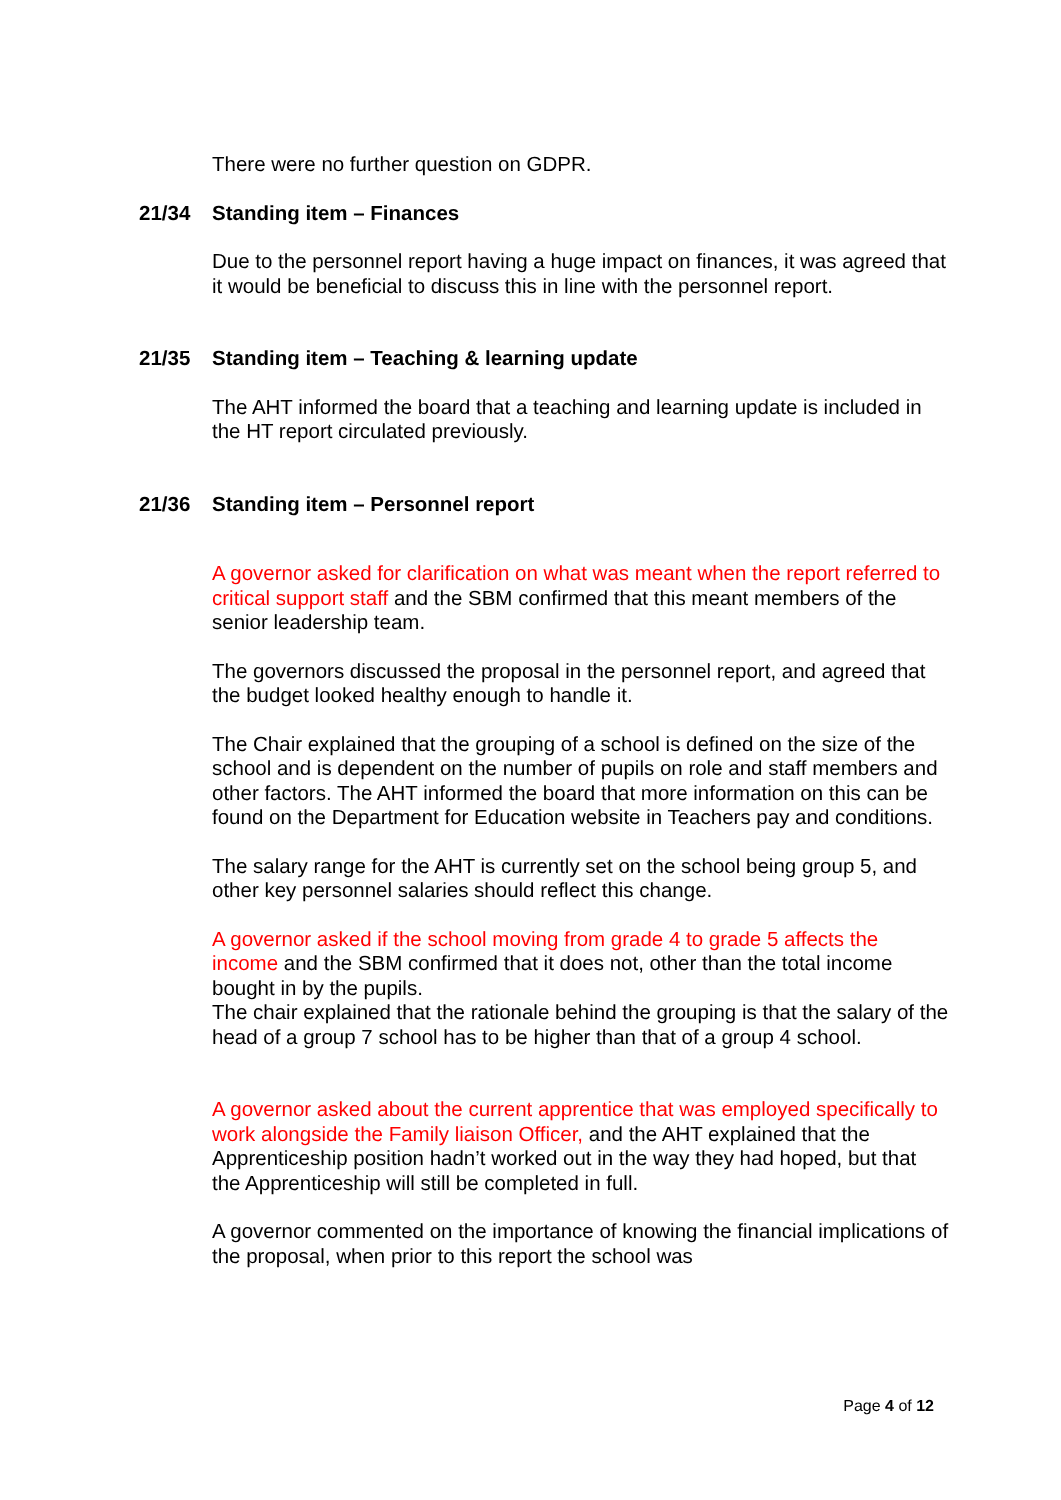There were no further question on GDPR.
21/34 Standing item – Finances
Due to the personnel report having a huge impact on finances, it was agreed that it would be beneficial to discuss this in line with the personnel report.
21/35 Standing item – Teaching & learning update
The AHT informed the board that a teaching and learning update is included in the HT report circulated previously.
21/36 Standing item – Personnel report
A governor asked for clarification on what was meant when the report referred to critical support staff and the SBM confirmed that this meant members of the senior leadership team.
The governors discussed the proposal in the personnel report, and agreed that the budget looked healthy enough to handle it.
The Chair explained that the grouping of a school is defined on the size of the school and is dependent on the number of pupils on role and staff members and other factors. The AHT informed the board that more information on this can be found on the Department for Education website in Teachers pay and conditions.
The salary range for the AHT is currently set on the school being group 5, and other key personnel salaries should reflect this change.
A governor asked if the school moving from grade 4 to grade 5 affects the income and the SBM confirmed that it does not, other than the total income bought in by the pupils.
The chair explained that the rationale behind the grouping is that the salary of the head of a group 7 school has to be higher than that of a group 4 school.
A governor asked about the current apprentice that was employed specifically to work alongside the Family liaison Officer, and the AHT explained that the Apprenticeship position hadn’t worked out in the way they had hoped, but that the Apprenticeship will still be completed in full.
A governor commented on the importance of knowing the financial implications of the proposal, when prior to this report the school was
Page 4 of 12